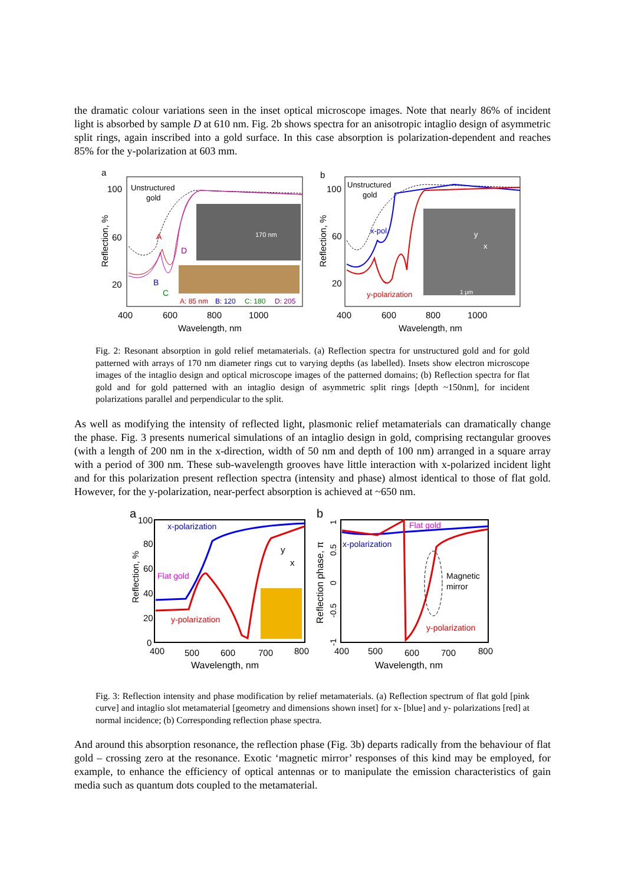the dramatic colour variations seen in the inset optical microscope images. Note that nearly 86% of incident light is absorbed by sample D at 610 nm. Fig. 2b shows spectra for an anisotropic intaglio design of asymmetric split rings, again inscribed into a gold surface. In this case absorption is polarization-dependent and reaches 85% for the y-polarization at 603 mm.
a
100
60
20
Reflection, %
Unstructured
gold
A
B
C
D
A: 85 nm
B: 120
C: 180
D: 205
170 nm
400
600
800
1000
Wavelength, nm
b
100
60
20
Reflection, %
Unstructured
gold
x-pol.
y
x
1 μm
y-polarization
400
600
800
1000
Wavelength, nm
Fig. 2: Resonant absorption in gold relief metamaterials. (a) Reflection spectra for unstructured gold and for gold patterned with arrays of 170 nm diameter rings cut to varying depths (as labelled). Insets show electron microscope images of the intaglio design and optical microscope images of the patterned domains; (b) Reflection spectra for flat gold and for gold patterned with an intaglio design of asymmetric split rings [depth ~150nm], for incident polarizations parallel and perpendicular to the split.
As well as modifying the intensity of reflected light, plasmonic relief metamaterials can dramatically change the phase. Fig. 3 presents numerical simulations of an intaglio design in gold, comprising rectangular grooves (with a length of 200 nm in the x-direction, width of 50 nm and depth of 100 nm) arranged in a square array with a period of 300 nm. These sub-wavelength grooves have little interaction with x-polarized incident light and for this polarization present reflection spectra (intensity and phase) almost identical to those of flat gold. However, for the y-polarization, near-perfect absorption is achieved at ~650 nm.
a
100
80
60
40
20
0
Reflection, %
x-polarization
Flat gold
y-polarization
y
x
400
500
600
700
800
Wavelength, nm
b
1
0.5
0
-0.5
-1
Reflection phase, π
Flat gold
x-polarization
Magnetic
mirror
y-polarization
400
500
600
700
800
Wavelength, nm
Fig. 3: Reflection intensity and phase modification by relief metamaterials. (a) Reflection spectrum of flat gold [pink curve] and intaglio slot metamaterial [geometry and dimensions shown inset] for x- [blue] and y- polarizations [red] at normal incidence; (b) Corresponding reflection phase spectra.
And around this absorption resonance, the reflection phase (Fig. 3b) departs radically from the behaviour of flat gold – crossing zero at the resonance. Exotic ‘magnetic mirror’ responses of this kind may be employed, for example, to enhance the efficiency of optical antennas or to manipulate the emission characteristics of gain media such as quantum dots coupled to the metamaterial.